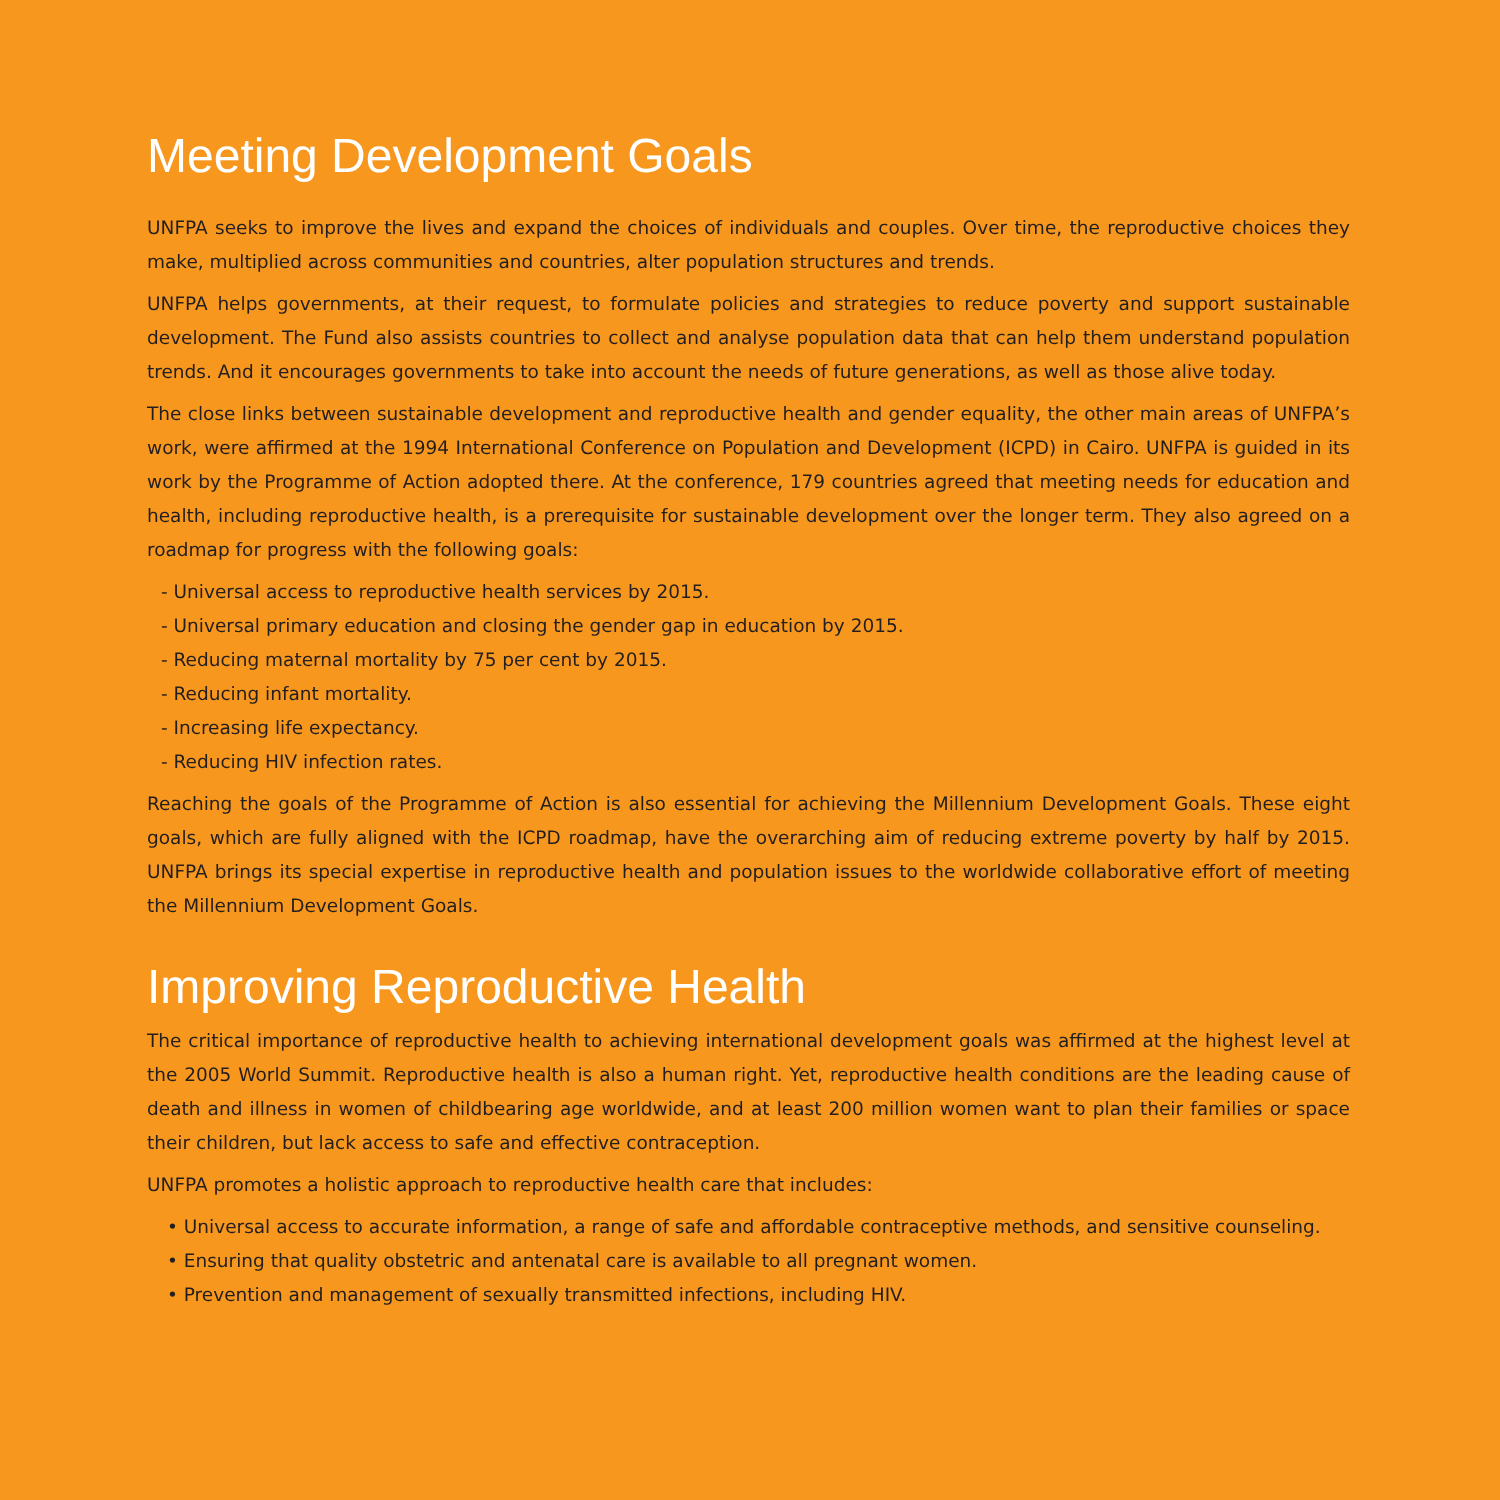Meeting Development Goals
UNFPA seeks to improve the lives and expand the choices of individuals and couples. Over time, the reproductive choices they make, multiplied across communities and countries, alter population structures and trends.
UNFPA helps governments, at their request, to formulate policies and strategies to reduce poverty and support sustainable development. The Fund also assists countries to collect and analyse population data that can help them understand population trends. And it encourages governments to take into account the needs of future generations, as well as those alive today.
The close links between sustainable development and reproductive health and gender equality, the other main areas of UNFPA’s work, were affirmed at the 1994 International Conference on Population and Development (ICPD) in Cairo. UNFPA is guided in its work by the Programme of Action adopted there. At the conference, 179 countries agreed that meeting needs for education and health, including reproductive health, is a prerequisite for sustainable development over the longer term. They also agreed on a roadmap for progress with the following goals:
- Universal access to reproductive health services by 2015.
- Universal primary education and closing the gender gap in education by 2015.
- Reducing maternal mortality by 75 per cent by 2015.
- Reducing infant mortality.
- Increasing life expectancy.
- Reducing HIV infection rates.
Reaching the goals of the Programme of Action is also essential for achieving the Millennium Development Goals. These eight goals, which are fully aligned with the ICPD roadmap, have the overarching aim of reducing extreme poverty by half by 2015. UNFPA brings its special expertise in reproductive health and population issues to the worldwide collaborative effort of meeting the Millennium Development Goals.
Improving Reproductive Health
The critical importance of reproductive health to achieving international development goals was affirmed at the highest level at the 2005 World Summit. Reproductive health is also a human right. Yet, reproductive health conditions are the leading cause of death and illness in women of childbearing age worldwide, and at least 200 million women want to plan their families or space their children, but lack access to safe and effective contraception.
UNFPA promotes a holistic approach to reproductive health care that includes:
• Universal access to accurate information, a range of safe and affordable contraceptive methods, and sensitive counseling.
• Ensuring that quality obstetric and antenatal care is available to all pregnant women.
• Prevention and management of sexually transmitted infections, including HIV.